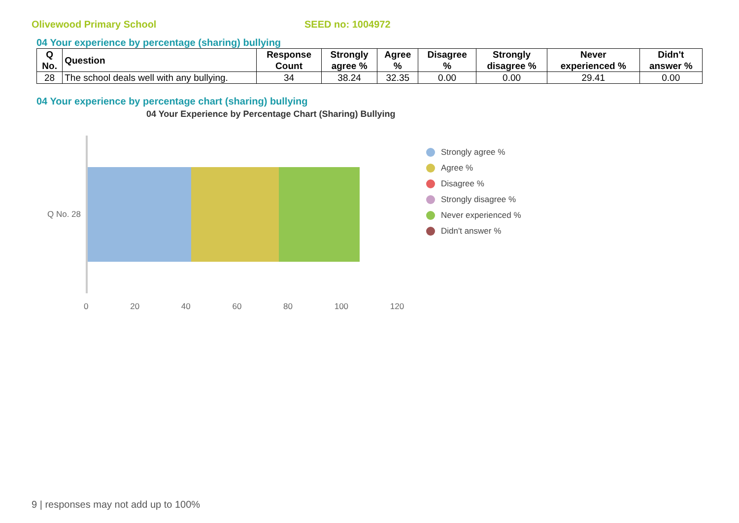Olivewood Primary School SEED no: 1004972
04 Your experience by percentage (sharing) bullying
| Q No. | Question | Response Count | Strongly agree % | Agree % | Disagree % | Strongly disagree % | Never experienced % | Didn't answer % |
| --- | --- | --- | --- | --- | --- | --- | --- | --- |
| 28 | The school deals well with any bullying. | 34 | 38.24 | 32.35 | 0.00 | 0.00 | 29.41 | 0.00 |
04 Your experience by percentage chart (sharing) bullying
04 Your Experience by Percentage Chart (Sharing) Bullying
Q No. 28
0 20 40 60 80 100 120
Strongly agree %
Agree %
Disagree %
Strongly disagree %
Never experienced %
Didn't answer %
9 | responses may not add up to 100%